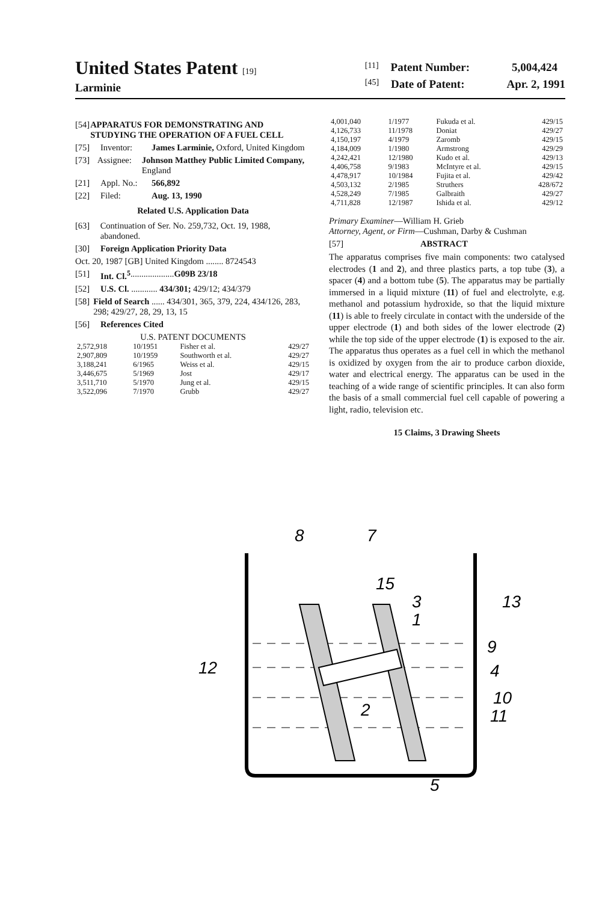United States Patent [19]
Larminie
[11] Patent Number: 5,004,424
[45] Date of Patent: Apr. 2, 1991
[54] APPARATUS FOR DEMONSTRATING AND STUDYING THE OPERATION OF A FUEL CELL
[75] Inventor: James Larminie, Oxford, United Kingdom
[73] Assignee: Johnson Matthey Public Limited Company, England
[21] Appl. No.: 566,892
[22] Filed: Aug. 13, 1990
Related U.S. Application Data
[63] Continuation of Ser. No. 259,732, Oct. 19, 1988, abandoned.
[30] Foreign Application Priority Data
Oct. 20, 1987 [GB] United Kingdom ........ 8724543
[51] Int. Cl.<sup>5</sup> .................... G09B 23/18
[52] U.S. Cl. ............ 434/301; 429/12; 434/379
[58] Field of Search ...... 434/301, 365, 379, 224, 434/126, 283, 298; 429/27, 28, 29, 13, 15
[56] References Cited
U.S. PATENT DOCUMENTS
| 2,572,918 | 10/1951 | Fisher et al. | 429/27 |
| 2,907,809 | 10/1959 | Southworth et al. | 429/27 |
| 3,188,241 | 6/1965 | Weiss et al. | 429/15 |
| 3,446,675 | 5/1969 | Jost | 429/17 |
| 3,511,710 | 5/1970 | Jung et al. | 429/15 |
| 3,522,096 | 7/1970 | Grubb | 429/27 |
| 4,001,040 | 1/1977 | Fukuda et al. | 429/15 |
| 4,126,733 | 11/1978 | Doniat | 429/27 |
| 4,150,197 | 4/1979 | Zaromb | 429/15 |
| 4,184,009 | 1/1980 | Armstrong | 429/29 |
| 4,242,421 | 12/1980 | Kudo et al. | 429/13 |
| 4,406,758 | 9/1983 | McIntyre et al. | 429/15 |
| 4,478,917 | 10/1984 | Fujita et al. | 429/42 |
| 4,503,132 | 2/1985 | Struthers | 428/672 |
| 4,528,249 | 7/1985 | Galbraith | 429/27 |
| 4,711,828 | 12/1987 | Ishida et al. | 429/12 |
Primary Examiner—William H. Grieb
Attorney, Agent, or Firm—Cushman, Darby & Cushman
[57] ABSTRACT
The apparatus comprises five main components: two catalysed electrodes (1 and 2), and three plastics parts, a top tube (3), a spacer (4) and a bottom tube (5). The apparatus may be partially immersed in a liquid mixture (11) of fuel and electrolyte, e.g. methanol and potassium hydroxide, so that the liquid mixture (11) is able to freely circulate in contact with the underside of the upper electrode (1) and both sides of the lower electrode (2) while the top side of the upper electrode (1) is exposed to the air. The apparatus thus operates as a fuel cell in which the methanol is oxidized by oxygen from the air to produce carbon dioxide, water and electrical energy. The apparatus can be used in the teaching of a wide range of scientific principles. It can also form the basis of a small commercial fuel cell capable of powering a light, radio, television etc.
15 Claims, 3 Drawing Sheets
8
7
15
3
13
1
9
4
12
10
2
11
5